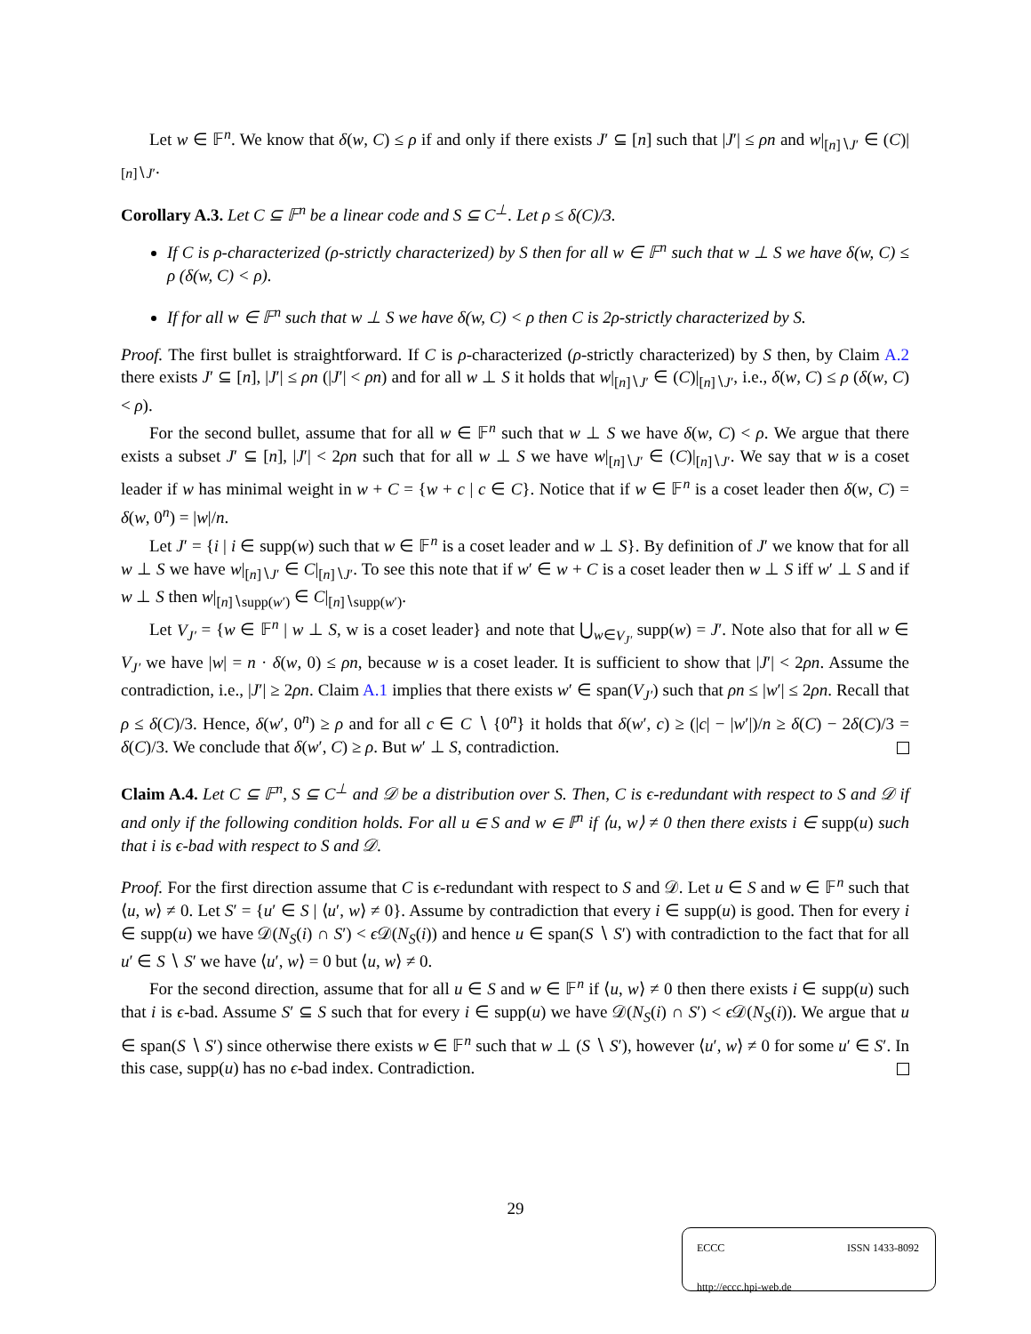Let w ∈ 𝔽<sup>n</sup>. We know that δ(w, C) ≤ ρ if and only if there exists J′ ⊆ [n] such that |J′| ≤ ρn and w|<sub>[n]∖J′</sub> ∈ (C)|<sub>[n]∖J′</sub>.
Corollary A.3. Let C ⊆ 𝔽<sup>n</sup> be a linear code and S ⊆ C<sup>⊥</sup>. Let ρ ≤ δ(C)/3.
If C is ρ-characterized (ρ-strictly characterized) by S then for all w ∈ 𝔽<sup>n</sup> such that w ⊥ S we have δ(w, C) ≤ ρ (δ(w, C) < ρ).
If for all w ∈ 𝔽<sup>n</sup> such that w ⊥ S we have δ(w, C) < ρ then C is 2ρ-strictly characterized by S.
Proof. The first bullet is straightforward. If C is ρ-characterized (ρ-strictly characterized) by S then, by Claim A.2 there exists J′ ⊆ [n], |J′| ≤ ρn (|J′| < ρn) and for all w ⊥ S it holds that w|<sub>[n]∖J′</sub> ∈ (C)|<sub>[n]∖J′</sub>, i.e., δ(w, C) ≤ ρ (δ(w, C) < ρ).
For the second bullet, assume that for all w ∈ 𝔽<sup>n</sup> such that w ⊥ S we have δ(w, C) < ρ. We argue that there exists a subset J′ ⊆ [n], |J′| < 2ρn such that for all w ⊥ S we have w|<sub>[n]∖J′</sub> ∈ (C)|<sub>[n]∖J′</sub>. We say that w is a coset leader if w has minimal weight in w + C = {w + c | c ∈ C}. Notice that if w ∈ 𝔽<sup>n</sup> is a coset leader then δ(w, C) = δ(w, 0<sup>n</sup>) = |w|/n.
Let J′ = {i | i ∈ supp(w) such that w ∈ 𝔽<sup>n</sup> is a coset leader and w ⊥ S}. By definition of J′ we know that for all w ⊥ S we have w|<sub>[n]∖J′</sub> ∈ C|<sub>[n]∖J′</sub>. To see this note that if w′ ∈ w + C is a coset leader then w ⊥ S iff w′ ⊥ S and if w ⊥ S then w|<sub>[n]∖supp(w′)</sub> ∈ C|<sub>[n]∖supp(w′)</sub>.
Let V<sub>J′</sub> = {w ∈ 𝔽<sup>n</sup> | w ⊥ S, w is a coset leader} and note that ⋃<sub>w∈V<sub>J′</sub></sub> supp(w) = J′. Note also that for all w ∈ V<sub>J′</sub> we have |w| = n · δ(w, 0) ≤ ρn, because w is a coset leader. It is sufficient to show that |J′| < 2ρn. Assume the contradiction, i.e., |J′| ≥ 2ρn. Claim A.1 implies that there exists w′ ∈ span(V<sub>J′</sub>) such that ρn ≤ |w′| ≤ 2ρn. Recall that ρ ≤ δ(C)/3. Hence, δ(w′, 0<sup>n</sup>) ≥ ρ and for all c ∈ C ∖ {0<sup>n</sup>} it holds that δ(w′, c) ≥ (|c| − |w′|)/n ≥ δ(C) − 2δ(C)/3 = δ(C)/3. We conclude that δ(w′, C) ≥ ρ. But w′ ⊥ S, contradiction.
Claim A.4. Let C ⊆ 𝔽<sup>n</sup>, S ⊆ C<sup>⊥</sup> and 𝒟 be a distribution over S. Then, C is ϵ-redundant with respect to S and 𝒟 if and only if the following condition holds. For all u ∈ S and w ∈ 𝔽<sup>n</sup> if ⟨u, w⟩ ≠ 0 then there exists i ∈ supp(u) such that i is ϵ-bad with respect to S and 𝒟.
Proof. For the first direction assume that C is ϵ-redundant with respect to S and 𝒟. Let u ∈ S and w ∈ 𝔽<sup>n</sup> such that ⟨u, w⟩ ≠ 0. Let S′ = {u′ ∈ S | ⟨u′, w⟩ ≠ 0}. Assume by contradiction that every i ∈ supp(u) is good. Then for every i ∈ supp(u) we have 𝒟(N<sub>S</sub>(i) ∩ S′) < ϵ 𝒟(N<sub>S</sub>(i)) and hence u ∈ span(S ∖ S′) with contradiction to the fact that for all u′ ∈ S ∖ S′ we have ⟨u′, w⟩ = 0 but ⟨u, w⟩ ≠ 0.
For the second direction, assume that for all u ∈ S and w ∈ 𝔽<sup>n</sup> if ⟨u, w⟩ ≠ 0 then there exists i ∈ supp(u) such that i is ϵ-bad. Assume S′ ⊆ S such that for every i ∈ supp(u) we have 𝒟(N<sub>S</sub>(i) ∩ S′) < ϵ 𝒟(N<sub>S</sub>(i)). We argue that u ∈ span(S ∖ S′) since otherwise there exists w ∈ 𝔽<sup>n</sup> such that w ⊥ (S ∖ S′), however ⟨u′, w⟩ ≠ 0 for some u′ ∈ S′. In this case, supp(u) has no ϵ-bad index. Contradiction.
29
ECCC ISSN 1433-8092
http://eccc.hpi-web.de